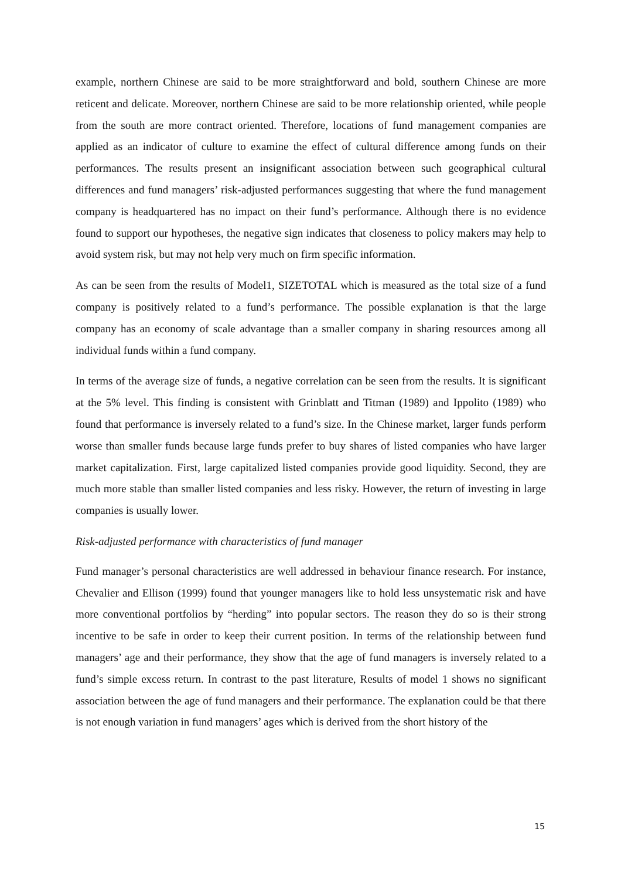example, northern Chinese are said to be more straightforward and bold, southern Chinese are more reticent and delicate. Moreover, northern Chinese are said to be more relationship oriented, while people from the south are more contract oriented. Therefore, locations of fund management companies are applied as an indicator of culture to examine the effect of cultural difference among funds on their performances. The results present an insignificant association between such geographical cultural differences and fund managers’ risk-adjusted performances suggesting that where the fund management company is headquartered has no impact on their fund’s performance. Although there is no evidence found to support our hypotheses, the negative sign indicates that closeness to policy makers may help to avoid system risk, but may not help very much on firm specific information.
As can be seen from the results of Model1, SIZETOTAL which is measured as the total size of a fund company is positively related to a fund’s performance. The possible explanation is that the large company has an economy of scale advantage than a smaller company in sharing resources among all individual funds within a fund company.
In terms of the average size of funds, a negative correlation can be seen from the results. It is significant at the 5% level. This finding is consistent with Grinblatt and Titman (1989) and Ippolito (1989) who found that performance is inversely related to a fund’s size. In the Chinese market, larger funds perform worse than smaller funds because large funds prefer to buy shares of listed companies who have larger market capitalization. First, large capitalized listed companies provide good liquidity. Second, they are much more stable than smaller listed companies and less risky. However, the return of investing in large companies is usually lower.
Risk-adjusted performance with characteristics of fund manager
Fund manager’s personal characteristics are well addressed in behaviour finance research. For instance, Chevalier and Ellison (1999) found that younger managers like to hold less unsystematic risk and have more conventional portfolios by “herding” into popular sectors. The reason they do so is their strong incentive to be safe in order to keep their current position. In terms of the relationship between fund managers’ age and their performance, they show that the age of fund managers is inversely related to a fund’s simple excess return. In contrast to the past literature, Results of model 1 shows no significant association between the age of fund managers and their performance. The explanation could be that there is not enough variation in fund managers’ ages which is derived from the short history of the
15